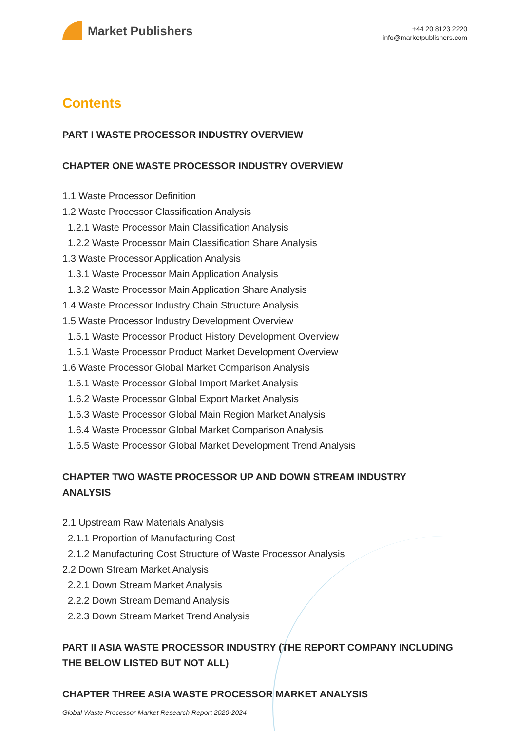Market Publishers
+44 20 8123 2220
info@marketpublishers.com
Contents
PART I WASTE PROCESSOR INDUSTRY OVERVIEW
CHAPTER ONE WASTE PROCESSOR INDUSTRY OVERVIEW
1.1 Waste Processor Definition
1.2 Waste Processor Classification Analysis
1.2.1 Waste Processor Main Classification Analysis
1.2.2 Waste Processor Main Classification Share Analysis
1.3 Waste Processor Application Analysis
1.3.1 Waste Processor Main Application Analysis
1.3.2 Waste Processor Main Application Share Analysis
1.4 Waste Processor Industry Chain Structure Analysis
1.5 Waste Processor Industry Development Overview
1.5.1 Waste Processor Product History Development Overview
1.5.1 Waste Processor Product Market Development Overview
1.6 Waste Processor Global Market Comparison Analysis
1.6.1 Waste Processor Global Import Market Analysis
1.6.2 Waste Processor Global Export Market Analysis
1.6.3 Waste Processor Global Main Region Market Analysis
1.6.4 Waste Processor Global Market Comparison Analysis
1.6.5 Waste Processor Global Market Development Trend Analysis
CHAPTER TWO WASTE PROCESSOR UP AND DOWN STREAM INDUSTRY ANALYSIS
2.1 Upstream Raw Materials Analysis
2.1.1 Proportion of Manufacturing Cost
2.1.2 Manufacturing Cost Structure of Waste Processor Analysis
2.2 Down Stream Market Analysis
2.2.1 Down Stream Market Analysis
2.2.2 Down Stream Demand Analysis
2.2.3 Down Stream Market Trend Analysis
PART II ASIA WASTE PROCESSOR INDUSTRY (THE REPORT COMPANY INCLUDING THE BELOW LISTED BUT NOT ALL)
CHAPTER THREE ASIA WASTE PROCESSOR MARKET ANALYSIS
Global Waste Processor Market Research Report 2020-2024